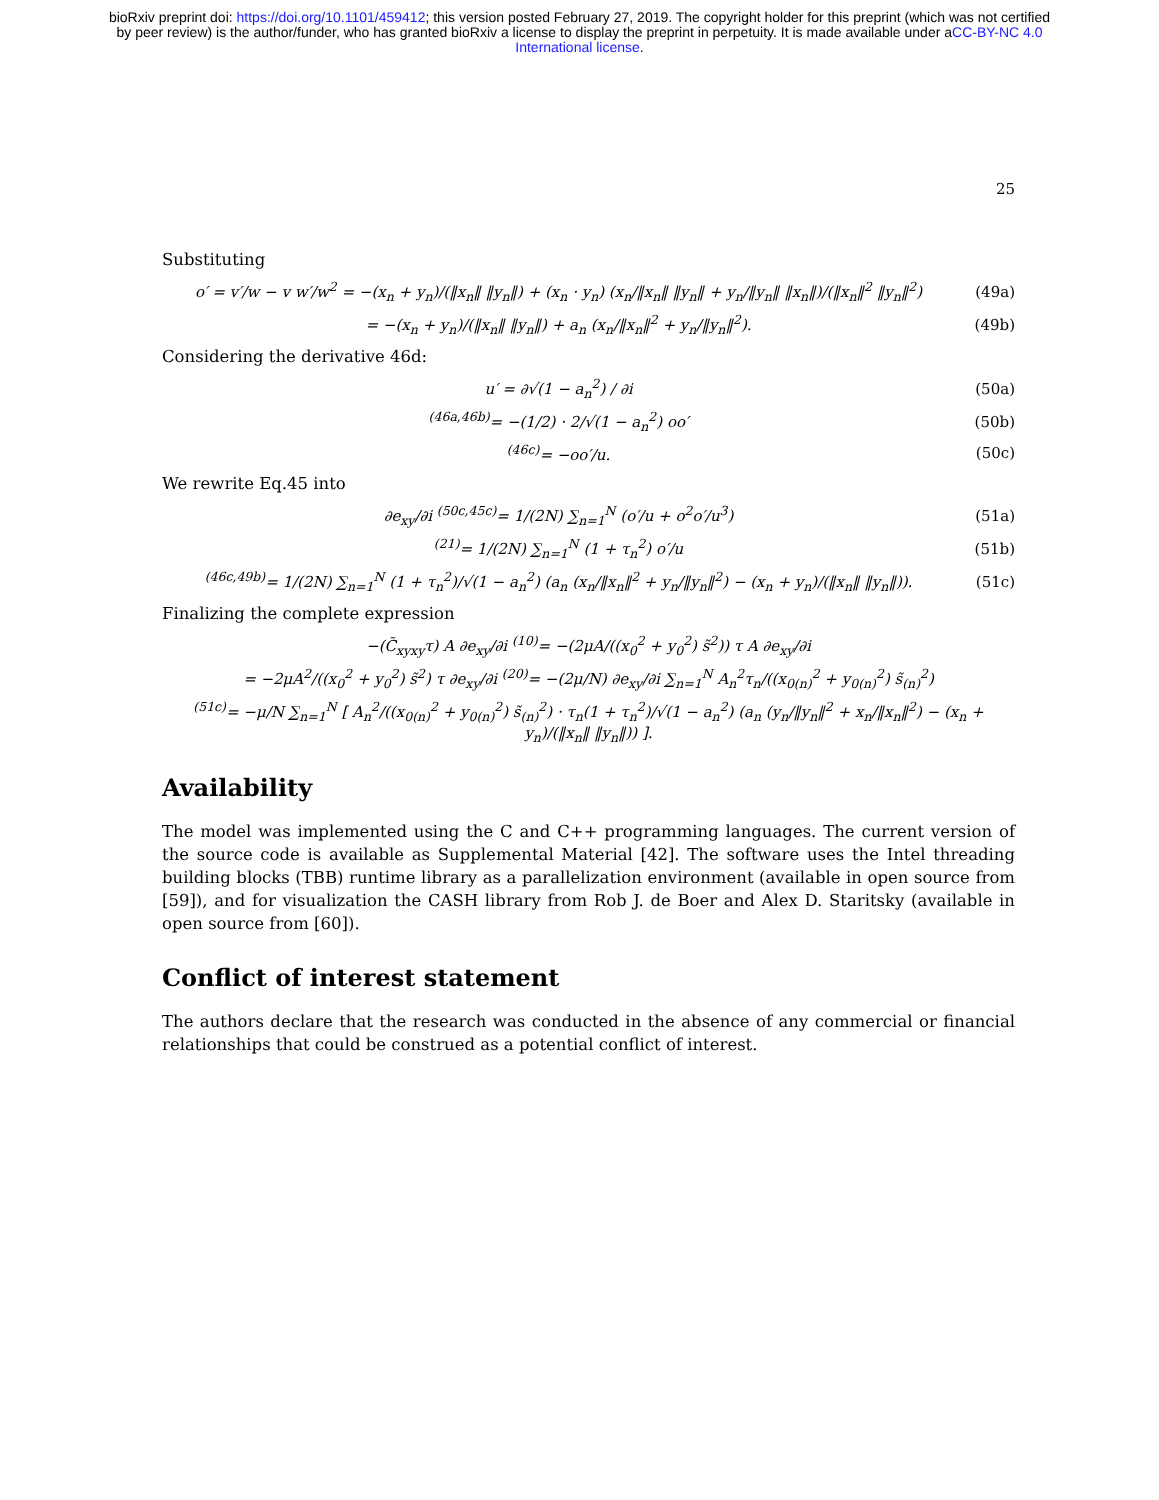bioRxiv preprint doi: https://doi.org/10.1101/459412; this version posted February 27, 2019. The copyright holder for this preprint (which was not certified by peer review) is the author/funder, who has granted bioRxiv a license to display the preprint in perpetuity. It is made available under aCC-BY-NC 4.0 International license.
25
Substituting
o′ = v′/w − v w′/w<sup>2</sup> = −(x<sub>n</sub> + y<sub>n</sub>)/(‖x<sub>n</sub>‖ ‖y<sub>n</sub>‖) + (x<sub>n</sub> · y<sub>n</sub>) (x<sub>n</sub>/‖x<sub>n</sub>‖ ‖y<sub>n</sub>‖ + y<sub>n</sub>/‖y<sub>n</sub>‖ ‖x<sub>n</sub>‖)/(‖x<sub>n</sub>‖<sup>2</sup> ‖y<sub>n</sub>‖<sup>2</sup>) (49a)
= −(x<sub>n</sub> + y<sub>n</sub>)/(‖x<sub>n</sub>‖ ‖y<sub>n</sub>‖) + a<sub>n</sub> (x<sub>n</sub>/‖x<sub>n</sub>‖<sup>2</sup> + y<sub>n</sub>/‖y<sub>n</sub>‖<sup>2</sup>). (49b)
Considering the derivative 46d:
u′ = ∂√(1 − a<sub>n</sub><sup>2</sup>) / ∂i (50a)
<sup>(46a,46b)</sup>= −(1/2) · 2/√(1 − a<sub>n</sub><sup>2</sup>) oo′ (50b)
<sup>(46c)</sup>= −oo′/u. (50c)
We rewrite Eq.45 into
∂e<sub>xy</sub>/∂i <sup>(50c,45c)</sup>= 1/(2N) ∑<sub>n=1</sub><sup>N</sup> (o′/u + o<sup>2</sup>o′/u<sup>3</sup>) (51a)
<sup>(21)</sup>= 1/(2N) ∑<sub>n=1</sub><sup>N</sup> (1 + τ<sub>n</sub><sup>2</sup>) o′/u (51b)
<sup>(46c,49b)</sup>= 1/(2N) ∑<sub>n=1</sub><sup>N</sup> (1 + τ<sub>n</sub><sup>2</sup>)/√(1 − a<sub>n</sub><sup>2</sup>) (a<sub>n</sub> (x<sub>n</sub>/‖x<sub>n</sub>‖<sup>2</sup> + y<sub>n</sub>/‖y<sub>n</sub>‖<sup>2</sup>) − (x<sub>n</sub> + y<sub>n</sub>)/(‖x<sub>n</sub>‖ ‖y<sub>n</sub>‖)). (51c)
Finalizing the complete expression
−(C̃<sub>xyxy</sub>τ) A ∂e<sub>xy</sub>/∂i <sup>(10)</sup>= −(2μA/((x<sub>0</sub><sup>2</sup> + y<sub>0</sub><sup>2</sup>) s̃<sup>2</sup>)) τ A ∂e<sub>xy</sub>/∂i
= −2μA<sup>2</sup>/((x<sub>0</sub><sup>2</sup> + y<sub>0</sub><sup>2</sup>) s̃<sup>2</sup>) τ ∂e<sub>xy</sub>/∂i <sup>(20)</sup>= −(2μ/N) ∂e<sub>xy</sub>/∂i ∑<sub>n=1</sub><sup>N</sup> A<sub>n</sub><sup>2</sup>τ<sub>n</sub>/((x<sub>0(n)</sub><sup>2</sup> + y<sub>0(n)</sub><sup>2</sup>) s̃<sub>(n)</sub><sup>2</sup>)
<sup>(51c)</sup>= −μ/N ∑<sub>n=1</sub><sup>N</sup> [ A<sub>n</sub><sup>2</sup>/((x<sub>0(n)</sub><sup>2</sup> + y<sub>0(n)</sub><sup>2</sup>) s̃<sub>(n)</sub><sup>2</sup>) · τ<sub>n</sub>(1 + τ<sub>n</sub><sup>2</sup>)/√(1 − a<sub>n</sub><sup>2</sup>) (a<sub>n</sub> (y<sub>n</sub>/‖y<sub>n</sub>‖<sup>2</sup> + x<sub>n</sub>/‖x<sub>n</sub>‖<sup>2</sup>) − (x<sub>n</sub> + y<sub>n</sub>)/(‖x<sub>n</sub>‖ ‖y<sub>n</sub>‖)) ].
Availability
The model was implemented using the C and C++ programming languages. The current version of the source code is available as Supplemental Material [42]. The software uses the Intel threading building blocks (TBB) runtime library as a parallelization environment (available in open source from [59]), and for visualization the CASH library from Rob J. de Boer and Alex D. Staritsky (available in open source from [60]).
Conflict of interest statement
The authors declare that the research was conducted in the absence of any commercial or financial relationships that could be construed as a potential conflict of interest.